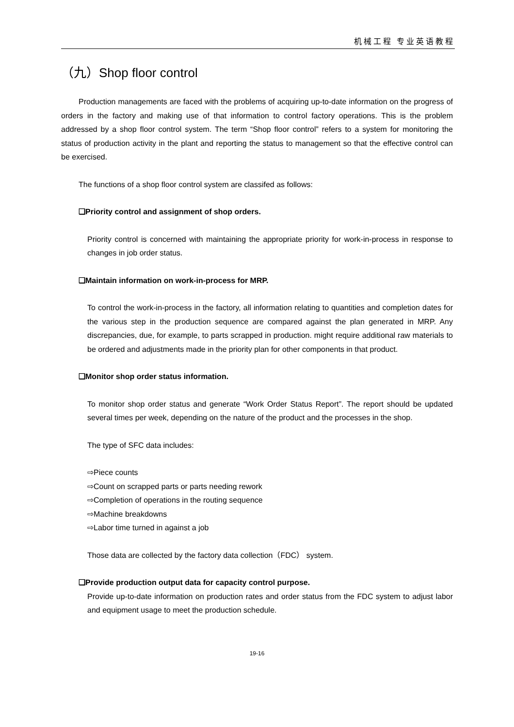机械工程 专业英语教程
（九）Shop floor control
Production managements are faced with the problems of acquiring up-to-date information on the progress of orders in the factory and making use of that information to control factory operations. This is the problem addressed by a shop floor control system. The term “Shop floor control” refers to a system for monitoring the status of production activity in the plant and reporting the status to management so that the effective control can be exercised.
The functions of a shop floor control system are classifed as follows:
❑Priority control and assignment of shop orders.
Priority control is concerned with maintaining the appropriate priority for work-in-process in response to changes in job order status.
❑Maintain information on work-in-process for MRP.
To control the work-in-process in the factory, all information relating to quantities and completion dates for the various step in the production sequence are compared against the plan generated in MRP. Any discrepancies, due, for example, to parts scrapped in production. might require additional raw materials to be ordered and adjustments made in the priority plan for other components in that product.
❑Monitor shop order status information.
To monitor shop order status and generate “Work Order Status Report”. The report should be updated several times per week, depending on the nature of the product and the processes in the shop.
The type of SFC data includes:
⇨Piece counts
⇨Count on scrapped parts or parts needing rework
⇨Completion of operations in the routing sequence
⇨Machine breakdowns
⇨Labor time turned in against a job
Those data are collected by the factory data collection（FDC） system.
❑Provide production output data for capacity control purpose.
Provide up-to-date information on production rates and order status from the FDC system to adjust labor and equipment usage to meet the production schedule.
19-16